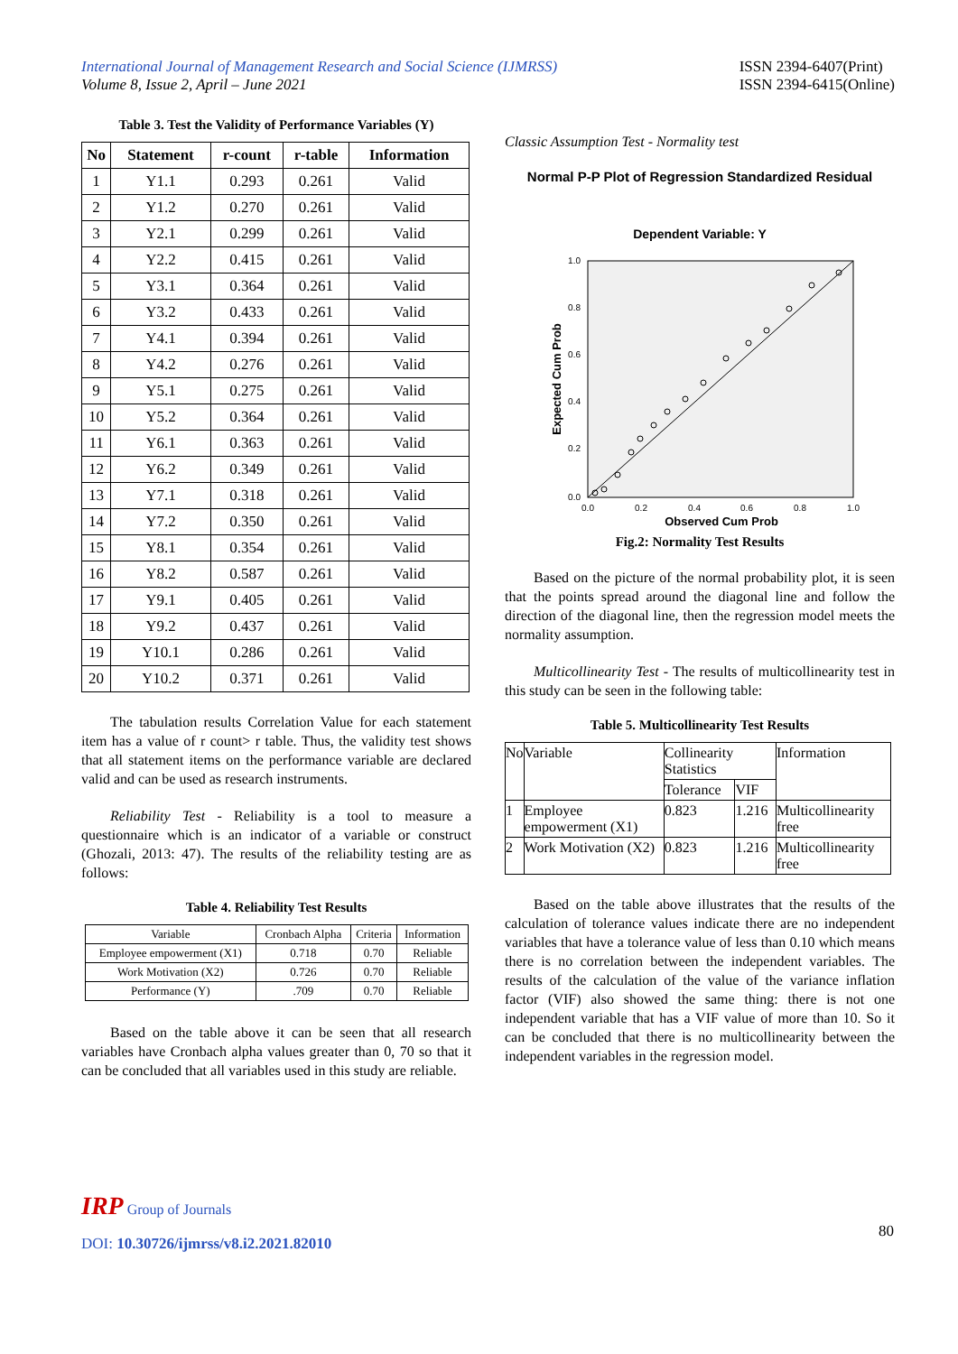International Journal of Management Research and Social Science (IJMRSS)
Volume 8, Issue 2, April – June 2021
ISSN 2394-6407(Print)
ISSN 2394-6415(Online)
Table 3. Test the Validity of Performance Variables (Y)
| No | Statement | r-count | r-table | Information |
| --- | --- | --- | --- | --- |
| 1 | Y1.1 | 0.293 | 0.261 | Valid |
| 2 | Y1.2 | 0.270 | 0.261 | Valid |
| 3 | Y2.1 | 0.299 | 0.261 | Valid |
| 4 | Y2.2 | 0.415 | 0.261 | Valid |
| 5 | Y3.1 | 0.364 | 0.261 | Valid |
| 6 | Y3.2 | 0.433 | 0.261 | Valid |
| 7 | Y4.1 | 0.394 | 0.261 | Valid |
| 8 | Y4.2 | 0.276 | 0.261 | Valid |
| 9 | Y5.1 | 0.275 | 0.261 | Valid |
| 10 | Y5.2 | 0.364 | 0.261 | Valid |
| 11 | Y6.1 | 0.363 | 0.261 | Valid |
| 12 | Y6.2 | 0.349 | 0.261 | Valid |
| 13 | Y7.1 | 0.318 | 0.261 | Valid |
| 14 | Y7.2 | 0.350 | 0.261 | Valid |
| 15 | Y8.1 | 0.354 | 0.261 | Valid |
| 16 | Y8.2 | 0.587 | 0.261 | Valid |
| 17 | Y9.1 | 0.405 | 0.261 | Valid |
| 18 | Y9.2 | 0.437 | 0.261 | Valid |
| 19 | Y10.1 | 0.286 | 0.261 | Valid |
| 20 | Y10.2 | 0.371 | 0.261 | Valid |
The tabulation results Correlation Value for each statement item has a value of r count> r table. Thus, the validity test shows that all statement items on the performance variable are declared valid and can be used as research instruments.
Reliability Test - Reliability is a tool to measure a questionnaire which is an indicator of a variable or construct (Ghozali, 2013: 47). The results of the reliability testing are as follows:
Table 4. Reliability Test Results
| Variable | Cronbach Alpha | Criteria | Information |
| Employee empowerment (X1) | 0.718 | 0.70 | Reliable |
| Work Motivation (X2) | 0.726 | 0.70 | Reliable |
| Performance (Y) | .709 | 0.70 | Reliable |
Based on the table above it can be seen that all research variables have Cronbach alpha values greater than 0, 70 so that it can be concluded that all variables used in this study are reliable.
Classic Assumption Test - Normality test
Normal P-P Plot of Regression Standardized Residual
Dependent Variable: Y
1.0
0.8
0.6
0.4
0.2
0.0
0.0
0.2
0.4
0.6
0.8
1.0
Observed Cum Prob
Expected Cum Prob
Fig.2: Normality Test Results
Based on the picture of the normal probability plot, it is seen that the points spread around the diagonal line and follow the direction of the diagonal line, then the regression model meets the normality assumption.
Multicollinearity Test - The results of multicollinearity test in this study can be seen in the following table:
Table 5. Multicollinearity Test Results
| No | Variable | Collinearity Statistics | | Information |
| | | Tolerance | VIF | |
| 1 | Employee empowerment (X1) | 0.823 | 1.216 | Multicollinearity free |
| 2 | Work Motivation (X2) | 0.823 | 1.216 | Multicollinearity free |
Based on the table above illustrates that the results of the calculation of tolerance values indicate there are no independent variables that have a tolerance value of less than 0.10 which means there is no correlation between the independent variables. The results of the calculation of the value of the variance inflation factor (VIF) also showed the same thing: there is not one independent variable that has a VIF value of more than 10. So it can be concluded that there is no multicollinearity between the independent variables in the regression model.
IRP Group of Journals
DOI: 10.30726/ijmrss/v8.i2.2021.82010
80